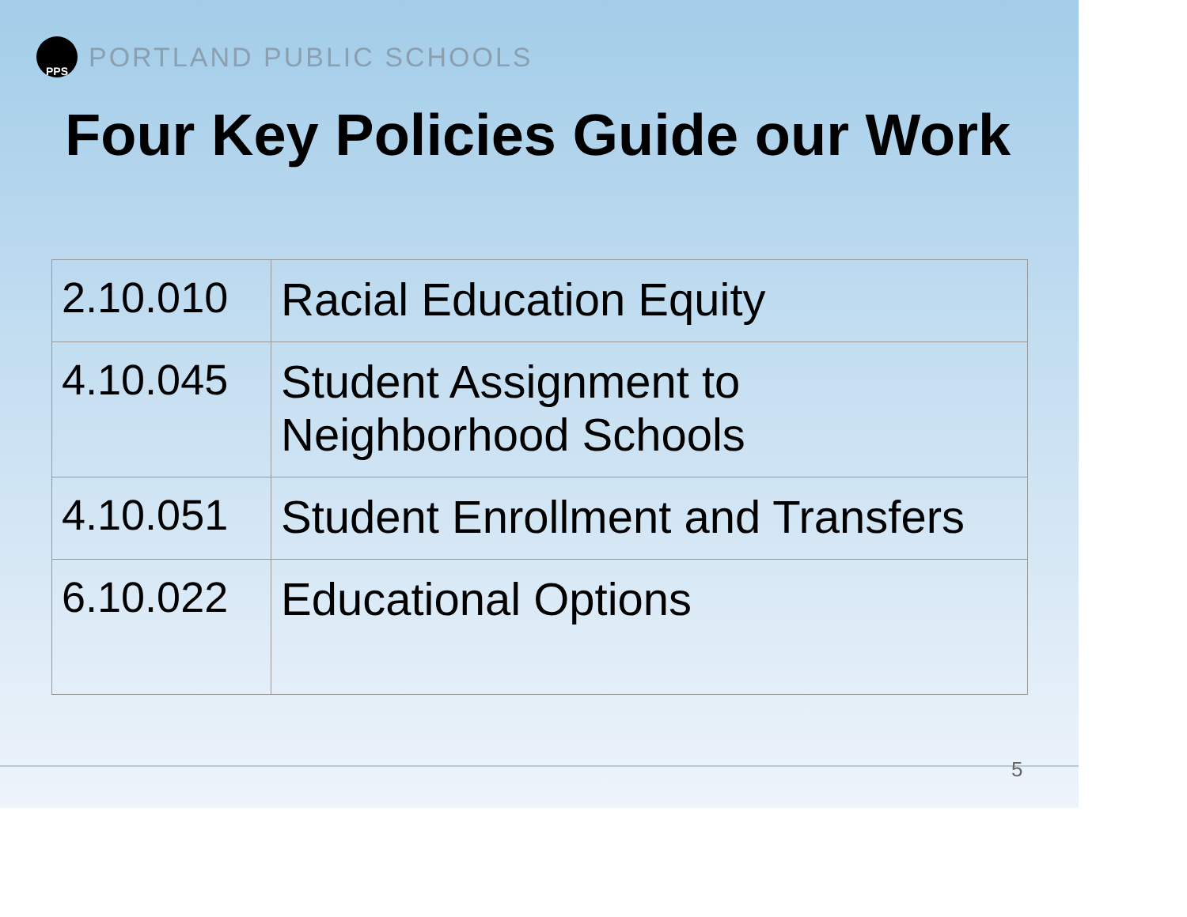PPS
PORTLAND PUBLIC SCHOOLS
Four Key Policies Guide our Work
| 2.10.010 | Racial Education Equity |
| 4.10.045 | Student Assignment to Neighborhood Schools |
| 4.10.051 | Student Enrollment and Transfers |
| 6.10.022 | Educational Options |
5